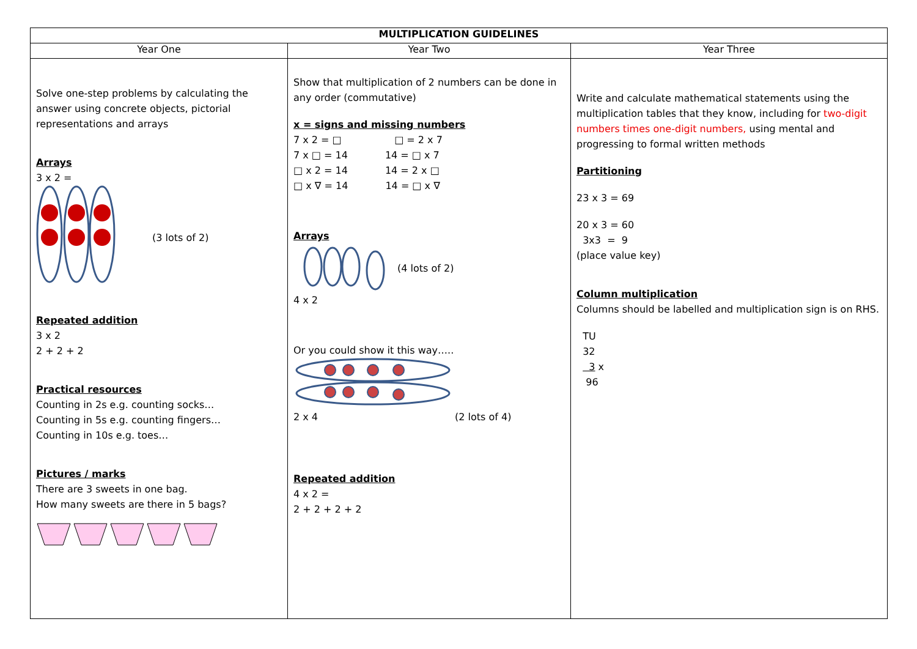| MULTIPLICATION GUIDELINES | | |
| --- | --- | --- |
| Year One | Year Two | Year Three |
| Solve one-step problems by calculating the answer using concrete objects, pictorial representations and arrays Arrays 3 x 2 = (3 lots of 2) Repeated addition 3 x 2 2 + 2 + 2 Practical resources Counting in 2s e.g. counting socks… Counting in 5s e.g. counting fingers… Counting in 10s e.g. toes… Pictures / marks There are 3 sweets in one bag. How many sweets are there in 5 bags? | Show that multiplication of 2 numbers can be done in any order (commutative) x = signs and missing numbers 7 x 2 = □ □ = 2 x 7 7 x □ = 14 14 = □ x 7 □ x 2 = 14 14 = 2 x □ □ x ∇ = 14 14 = □ x ∇ Arrays (4 lots of 2) 4 x 2 Or you could show it this way….. 2 x 4 (2 lots of 4) Repeated addition 4 x 2 = 2 + 2 + 2 + 2 | Write and calculate mathematical statements using the multiplication tables that they know, including for two-digit numbers times one-digit numbers, using mental and progressing to formal written methods Partitioning 23 x 3 = 69 20 x 3 = 60 3x3 = 9 (place value key) Column multiplication Columns should be labelled and multiplication sign is on RHS. TU 32 3 x 96 |